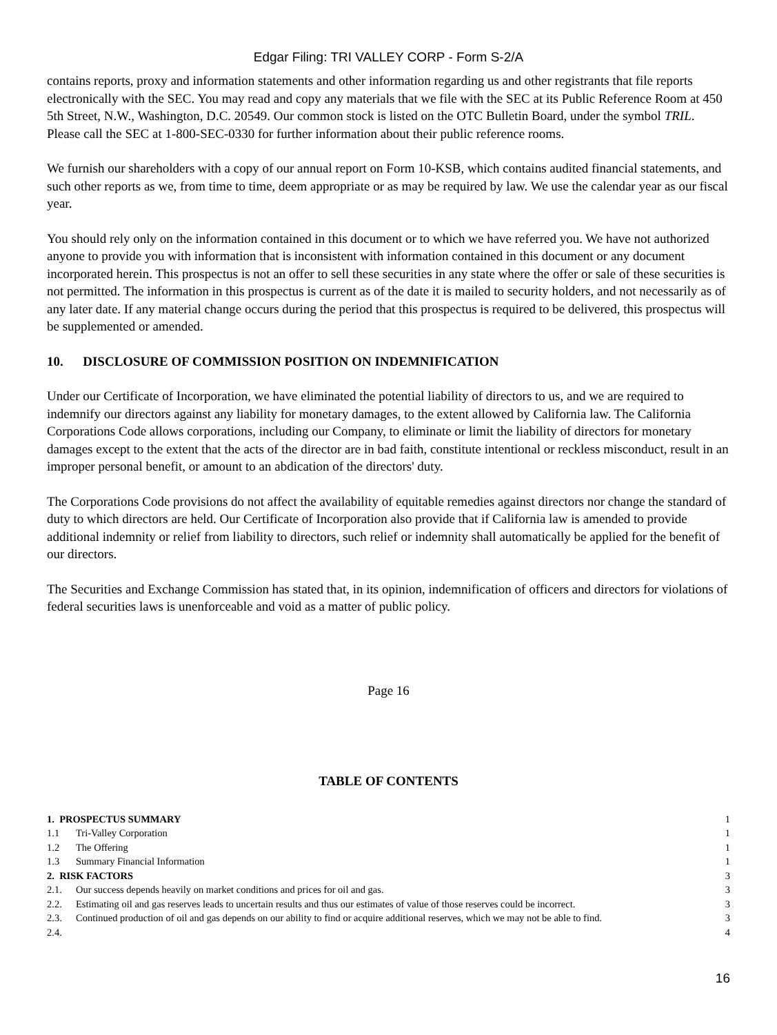Edgar Filing: TRI VALLEY CORP - Form S-2/A
contains reports, proxy and information statements and other information regarding us and other registrants that file reports electronically with the SEC. You may read and copy any materials that we file with the SEC at its Public Reference Room at 450 5th Street, N.W., Washington, D.C. 20549. Our common stock is listed on the OTC Bulletin Board, under the symbol TRIL. Please call the SEC at 1-800-SEC-0330 for further information about their public reference rooms.
We furnish our shareholders with a copy of our annual report on Form 10-KSB, which contains audited financial statements, and such other reports as we, from time to time, deem appropriate or as may be required by law. We use the calendar year as our fiscal year.
You should rely only on the information contained in this document or to which we have referred you. We have not authorized anyone to provide you with information that is inconsistent with information contained in this document or any document incorporated herein. This prospectus is not an offer to sell these securities in any state where the offer or sale of these securities is not permitted. The information in this prospectus is current as of the date it is mailed to security holders, and not necessarily as of any later date. If any material change occurs during the period that this prospectus is required to be delivered, this prospectus will be supplemented or amended.
10. DISCLOSURE OF COMMISSION POSITION ON INDEMNIFICATION
Under our Certificate of Incorporation, we have eliminated the potential liability of directors to us, and we are required to indemnify our directors against any liability for monetary damages, to the extent allowed by California law. The California Corporations Code allows corporations, including our Company, to eliminate or limit the liability of directors for monetary damages except to the extent that the acts of the director are in bad faith, constitute intentional or reckless misconduct, result in an improper personal benefit, or amount to an abdication of the directors' duty.
The Corporations Code provisions do not affect the availability of equitable remedies against directors nor change the standard of duty to which directors are held. Our Certificate of Incorporation also provide that if California law is amended to provide additional indemnity or relief from liability to directors, such relief or indemnity shall automatically be applied for the benefit of our directors.
The Securities and Exchange Commission has stated that, in its opinion, indemnification of officers and directors for violations of federal securities laws is unenforceable and void as a matter of public policy.
Page 16
TABLE OF CONTENTS
| 1. PROSPECTUS SUMMARY | | 1 |
| 1.1 | Tri-Valley Corporation | 1 |
| 1.2 | The Offering | 1 |
| 1.3 | Summary Financial Information | 1 |
| 2. RISK FACTORS | | 3 |
| 2.1. | Our success depends heavily on market conditions and prices for oil and gas. | 3 |
| 2.2. | Estimating oil and gas reserves leads to uncertain results and thus our estimates of value of those reserves could be incorrect. | 3 |
| 2.3. | Continued production of oil and gas depends on our ability to find or acquire additional reserves, which we may not be able to find. | 3 |
| 2.4. | | 4 |
16